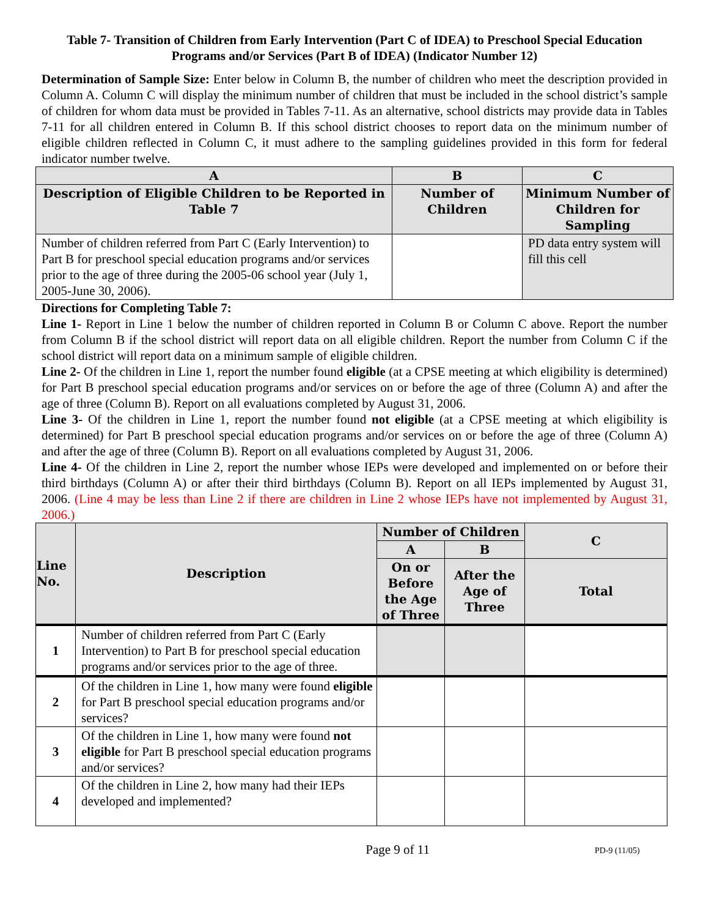Table 7- Transition of Children from Early Intervention (Part C of IDEA) to Preschool Special Education Programs and/or Services (Part B of IDEA) (Indicator Number 12)
Determination of Sample Size: Enter below in Column B, the number of children who meet the description provided in Column A. Column C will display the minimum number of children that must be included in the school district’s sample of children for whom data must be provided in Tables 7-11. As an alternative, school districts may provide data in Tables 7-11 for all children entered in Column B. If this school district chooses to report data on the minimum number of eligible children reflected in Column C, it must adhere to the sampling guidelines provided in this form for federal indicator number twelve.
| A | B | C |
| --- | --- | --- |
| Description of Eligible Children to be Reported in Table 7 | Number of Children | Minimum Number of Children for Sampling |
| Number of children referred from Part C (Early Intervention) to Part B for preschool special education programs and/or services prior to the age of three during the 2005-06 school year (July 1, 2005-June 30, 2006). | | PD data entry system will fill this cell |
Directions for Completing Table 7:
Line 1- Report in Line 1 below the number of children reported in Column B or Column C above. Report the number from Column B if the school district will report data on all eligible children. Report the number from Column C if the school district will report data on a minimum sample of eligible children.
Line 2- Of the children in Line 1, report the number found eligible (at a CPSE meeting at which eligibility is determined) for Part B preschool special education programs and/or services on or before the age of three (Column A) and after the age of three (Column B). Report on all evaluations completed by August 31, 2006.
Line 3- Of the children in Line 1, report the number found not eligible (at a CPSE meeting at which eligibility is determined) for Part B preschool special education programs and/or services on or before the age of three (Column A) and after the age of three (Column B). Report on all evaluations completed by August 31, 2006.
Line 4- Of the children in Line 2, report the number whose IEPs were developed and implemented on or before their third birthdays (Column A) or after their third birthdays (Column B). Report on all IEPs implemented by August 31, 2006. (Line 4 may be less than Line 2 if there are children in Line 2 whose IEPs have not implemented by August 31, 2006.)
| Line No. | Description | Number of Children | | C |
| --- | --- | --- | --- | --- |
| | | A | B | |
| | | On or Before the Age of Three | After the Age of Three | Total |
| 1 | Number of children referred from Part C (Early Intervention) to Part B for preschool special education programs and/or services prior to the age of three. | | | |
| 2 | Of the children in Line 1, how many were found eligible for Part B preschool special education programs and/or services? | | | |
| 3 | Of the children in Line 1, how many were found not eligible for Part B preschool special education programs and/or services? | | | |
| 4 | Of the children in Line 2, how many had their IEPs developed and implemented? | | | |
Page 9 of 11
PD-9 (11/05)